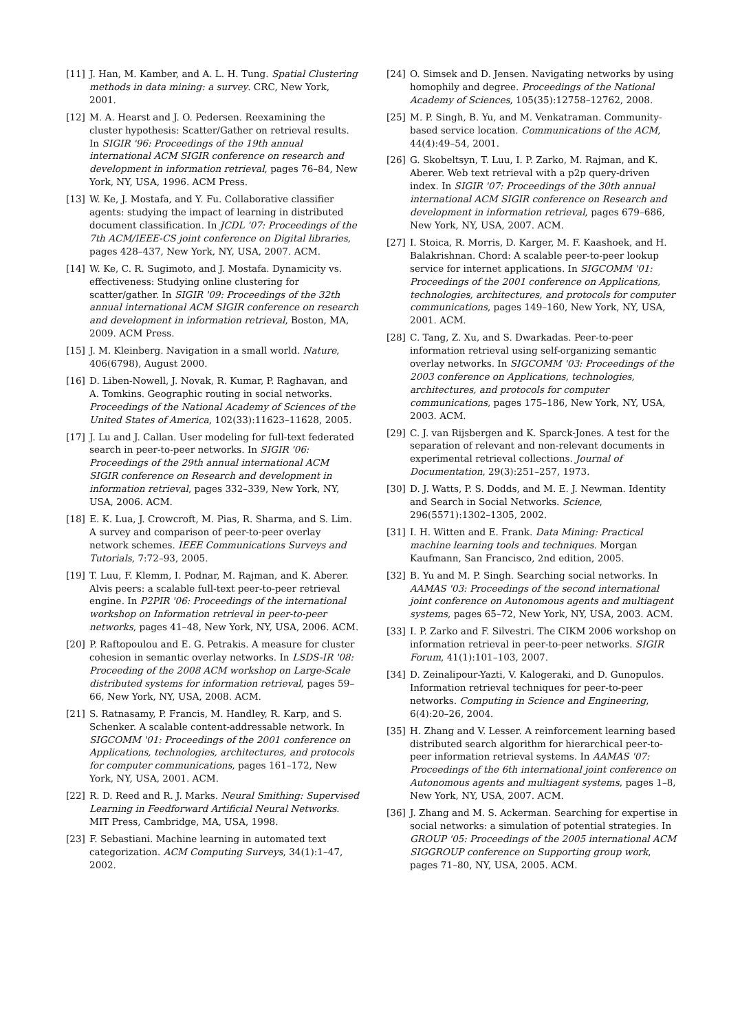[11] J. Han, M. Kamber, and A. L. H. Tung. Spatial Clustering methods in data mining: a survey. CRC, New York, 2001.
[12] M. A. Hearst and J. O. Pedersen. Reexamining the cluster hypothesis: Scatter/Gather on retrieval results. In SIGIR '96: Proceedings of the 19th annual international ACM SIGIR conference on research and development in information retrieval, pages 76–84, New York, NY, USA, 1996. ACM Press.
[13] W. Ke, J. Mostafa, and Y. Fu. Collaborative classifier agents: studying the impact of learning in distributed document classification. In JCDL '07: Proceedings of the 7th ACM/IEEE-CS joint conference on Digital libraries, pages 428–437, New York, NY, USA, 2007. ACM.
[14] W. Ke, C. R. Sugimoto, and J. Mostafa. Dynamicity vs. effectiveness: Studying online clustering for scatter/gather. In SIGIR '09: Proceedings of the 32th annual international ACM SIGIR conference on research and development in information retrieval, Boston, MA, 2009. ACM Press.
[15] J. M. Kleinberg. Navigation in a small world. Nature, 406(6798), August 2000.
[16] D. Liben-Nowell, J. Novak, R. Kumar, P. Raghavan, and A. Tomkins. Geographic routing in social networks. Proceedings of the National Academy of Sciences of the United States of America, 102(33):11623–11628, 2005.
[17] J. Lu and J. Callan. User modeling for full-text federated search in peer-to-peer networks. In SIGIR '06: Proceedings of the 29th annual international ACM SIGIR conference on Research and development in information retrieval, pages 332–339, New York, NY, USA, 2006. ACM.
[18] E. K. Lua, J. Crowcroft, M. Pias, R. Sharma, and S. Lim. A survey and comparison of peer-to-peer overlay network schemes. IEEE Communications Surveys and Tutorials, 7:72–93, 2005.
[19] T. Luu, F. Klemm, I. Podnar, M. Rajman, and K. Aberer. Alvis peers: a scalable full-text peer-to-peer retrieval engine. In P2PIR '06: Proceedings of the international workshop on Information retrieval in peer-to-peer networks, pages 41–48, New York, NY, USA, 2006. ACM.
[20] P. Raftopoulou and E. G. Petrakis. A measure for cluster cohesion in semantic overlay networks. In LSDS-IR '08: Proceeding of the 2008 ACM workshop on Large-Scale distributed systems for information retrieval, pages 59–66, New York, NY, USA, 2008. ACM.
[21] S. Ratnasamy, P. Francis, M. Handley, R. Karp, and S. Schenker. A scalable content-addressable network. In SIGCOMM '01: Proceedings of the 2001 conference on Applications, technologies, architectures, and protocols for computer communications, pages 161–172, New York, NY, USA, 2001. ACM.
[22] R. D. Reed and R. J. Marks. Neural Smithing: Supervised Learning in Feedforward Artificial Neural Networks. MIT Press, Cambridge, MA, USA, 1998.
[23] F. Sebastiani. Machine learning in automated text categorization. ACM Computing Surveys, 34(1):1–47, 2002.
[24] O. Simsek and D. Jensen. Navigating networks by using homophily and degree. Proceedings of the National Academy of Sciences, 105(35):12758–12762, 2008.
[25] M. P. Singh, B. Yu, and M. Venkatraman. Community-based service location. Communications of the ACM, 44(4):49–54, 2001.
[26] G. Skobeltsyn, T. Luu, I. P. Zarko, M. Rajman, and K. Aberer. Web text retrieval with a p2p query-driven index. In SIGIR '07: Proceedings of the 30th annual international ACM SIGIR conference on Research and development in information retrieval, pages 679–686, New York, NY, USA, 2007. ACM.
[27] I. Stoica, R. Morris, D. Karger, M. F. Kaashoek, and H. Balakrishnan. Chord: A scalable peer-to-peer lookup service for internet applications. In SIGCOMM '01: Proceedings of the 2001 conference on Applications, technologies, architectures, and protocols for computer communications, pages 149–160, New York, NY, USA, 2001. ACM.
[28] C. Tang, Z. Xu, and S. Dwarkadas. Peer-to-peer information retrieval using self-organizing semantic overlay networks. In SIGCOMM '03: Proceedings of the 2003 conference on Applications, technologies, architectures, and protocols for computer communications, pages 175–186, New York, NY, USA, 2003. ACM.
[29] C. J. van Rijsbergen and K. Sparck-Jones. A test for the separation of relevant and non-relevant documents in experimental retrieval collections. Journal of Documentation, 29(3):251–257, 1973.
[30] D. J. Watts, P. S. Dodds, and M. E. J. Newman. Identity and Search in Social Networks. Science, 296(5571):1302–1305, 2002.
[31] I. H. Witten and E. Frank. Data Mining: Practical machine learning tools and techniques. Morgan Kaufmann, San Francisco, 2nd edition, 2005.
[32] B. Yu and M. P. Singh. Searching social networks. In AAMAS '03: Proceedings of the second international joint conference on Autonomous agents and multiagent systems, pages 65–72, New York, NY, USA, 2003. ACM.
[33] I. P. Zarko and F. Silvestri. The CIKM 2006 workshop on information retrieval in peer-to-peer networks. SIGIR Forum, 41(1):101–103, 2007.
[34] D. Zeinalipour-Yazti, V. Kalogeraki, and D. Gunopulos. Information retrieval techniques for peer-to-peer networks. Computing in Science and Engineering, 6(4):20–26, 2004.
[35] H. Zhang and V. Lesser. A reinforcement learning based distributed search algorithm for hierarchical peer-to-peer information retrieval systems. In AAMAS '07: Proceedings of the 6th international joint conference on Autonomous agents and multiagent systems, pages 1–8, New York, NY, USA, 2007. ACM.
[36] J. Zhang and M. S. Ackerman. Searching for expertise in social networks: a simulation of potential strategies. In GROUP '05: Proceedings of the 2005 international ACM SIGGROUP conference on Supporting group work, pages 71–80, NY, USA, 2005. ACM.